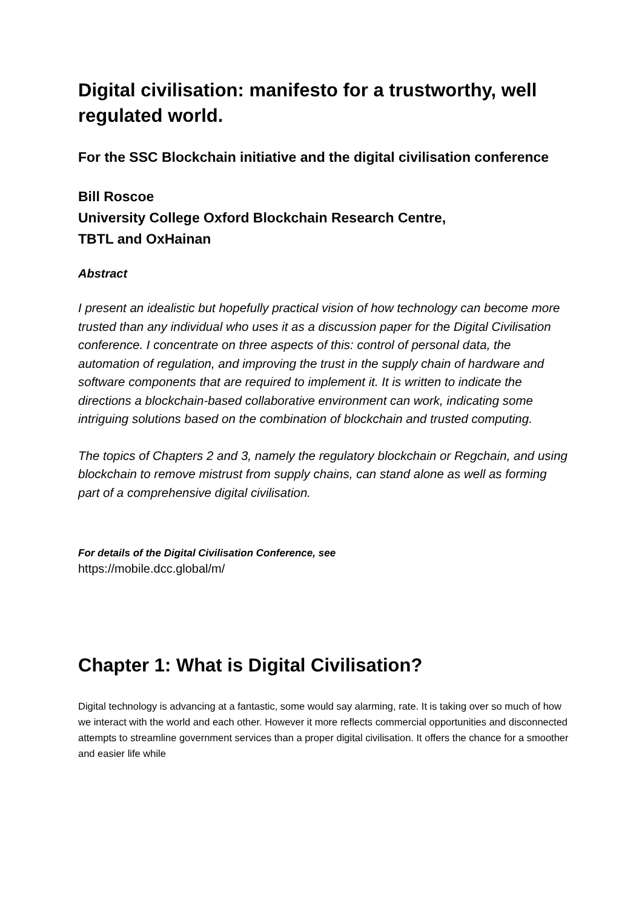Digital civilisation: manifesto for a trustworthy, well regulated world.
For the SSC Blockchain initiative and the digital civilisation conference
Bill Roscoe
University College Oxford Blockchain Research Centre,
TBTL and OxHainan
Abstract
I present an idealistic but hopefully practical vision of how technology can become more trusted than any individual who uses it as a discussion paper for the Digital Civilisation conference. I concentrate on three aspects of this: control of personal data, the automation of regulation, and improving the trust in the supply chain of hardware and software components that are required to implement it. It is written to indicate the directions a blockchain-based collaborative environment can work, indicating some intriguing solutions based on the combination of blockchain and trusted computing.
The topics of Chapters 2 and 3, namely the regulatory blockchain or Regchain, and using blockchain to remove mistrust from supply chains, can stand alone as well as forming part of a comprehensive digital civilisation.
For details of the Digital Civilisation Conference, see
https://mobile.dcc.global/m/
Chapter 1: What is Digital Civilisation?
Digital technology is advancing at a fantastic, some would say alarming, rate. It is taking over so much of how we interact with the world and each other. However it more reflects commercial opportunities and disconnected attempts to streamline government services than a proper digital civilisation. It offers the chance for a smoother and easier life while